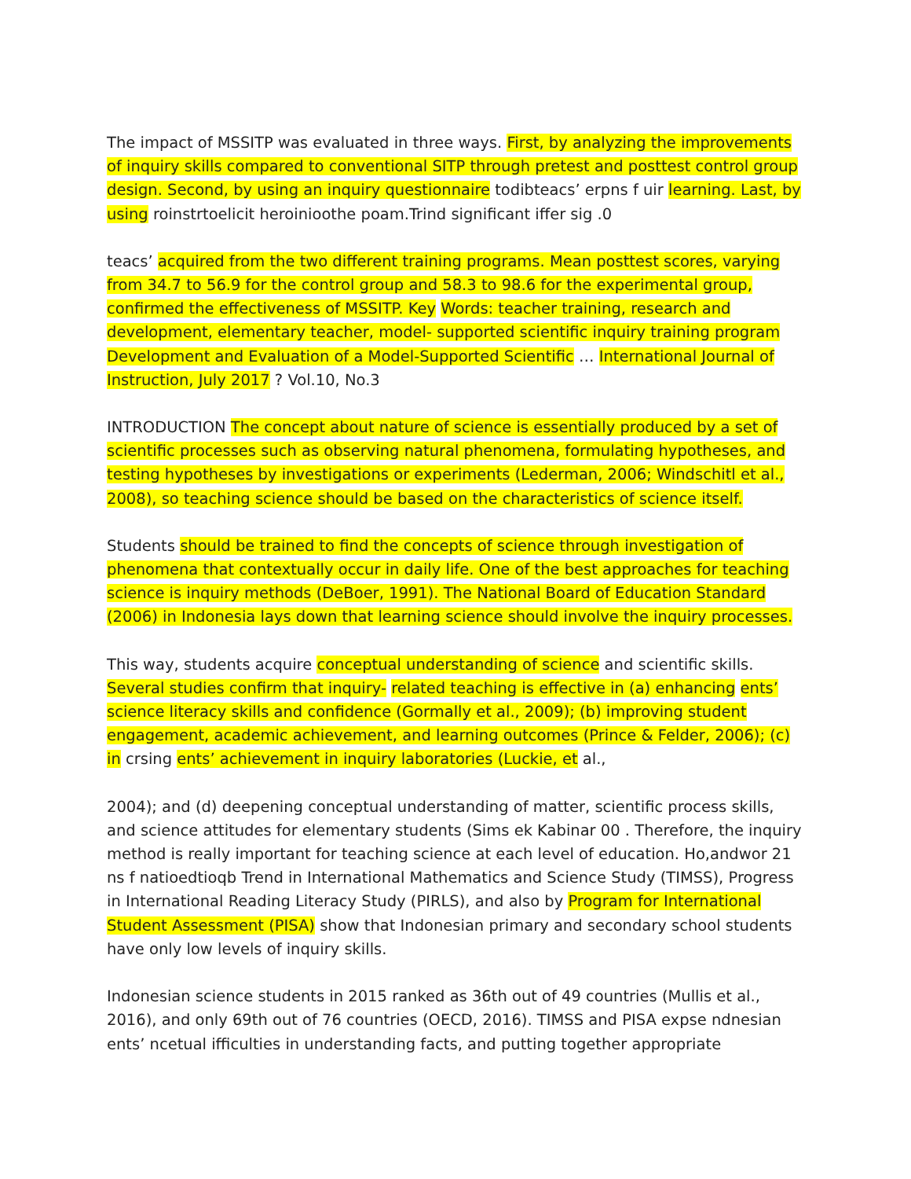The impact of MSSITP was evaluated in three ways. First, by analyzing the improvements of inquiry skills compared to conventional SITP through pretest and posttest control group design. Second, by using an inquiry questionnaire todibteacs’ erpns f uir learning. Last, by using roinstrtoelicit heroinioothe poam.Trind significant iffer sig .0
teacs’ acquired from the two different training programs. Mean posttest scores, varying from 34.7 to 56.9 for the control group and 58.3 to 98.6 for the experimental group, confirmed the effectiveness of MSSITP. Key Words: teacher training, research and development, elementary teacher, model- supported scientific inquiry training program Development and Evaluation of a Model-Supported Scientific … International Journal of Instruction, July 2017 ? Vol.10, No.3
INTRODUCTION The concept about nature of science is essentially produced by a set of scientific processes such as observing natural phenomena, formulating hypotheses, and testing hypotheses by investigations or experiments (Lederman, 2006; Windschitl et al., 2008), so teaching science should be based on the characteristics of science itself.
Students should be trained to find the concepts of science through investigation of phenomena that contextually occur in daily life. One of the best approaches for teaching science is inquiry methods (DeBoer, 1991). The National Board of Education Standard (2006) in Indonesia lays down that learning science should involve the inquiry processes.
This way, students acquire conceptual understanding of science and scientific skills. Several studies confirm that inquiry- related teaching is effective in (a) enhancing ents’ science literacy skills and confidence (Gormally et al., 2009); (b) improving student engagement, academic achievement, and learning outcomes (Prince & Felder, 2006); (c) in crsing ents’ achievement in inquiry laboratories (Luckie, et al.,
2004); and (d) deepening conceptual understanding of matter, scientific process skills, and science attitudes for elementary students (Sims ek Kabinar 00 . Therefore, the inquiry method is really important for teaching science at each level of education. Ho,andwor 21 ns f natioedtioqb Trend in International Mathematics and Science Study (TIMSS), Progress in International Reading Literacy Study (PIRLS), and also by Program for International Student Assessment (PISA) show that Indonesian primary and secondary school students have only low levels of inquiry skills.
Indonesian science students in 2015 ranked as 36th out of 49 countries (Mullis et al., 2016), and only 69th out of 76 countries (OECD, 2016). TIMSS and PISA expse ndnesian ents’ ncetual ifficulties in understanding facts, and putting together appropriate